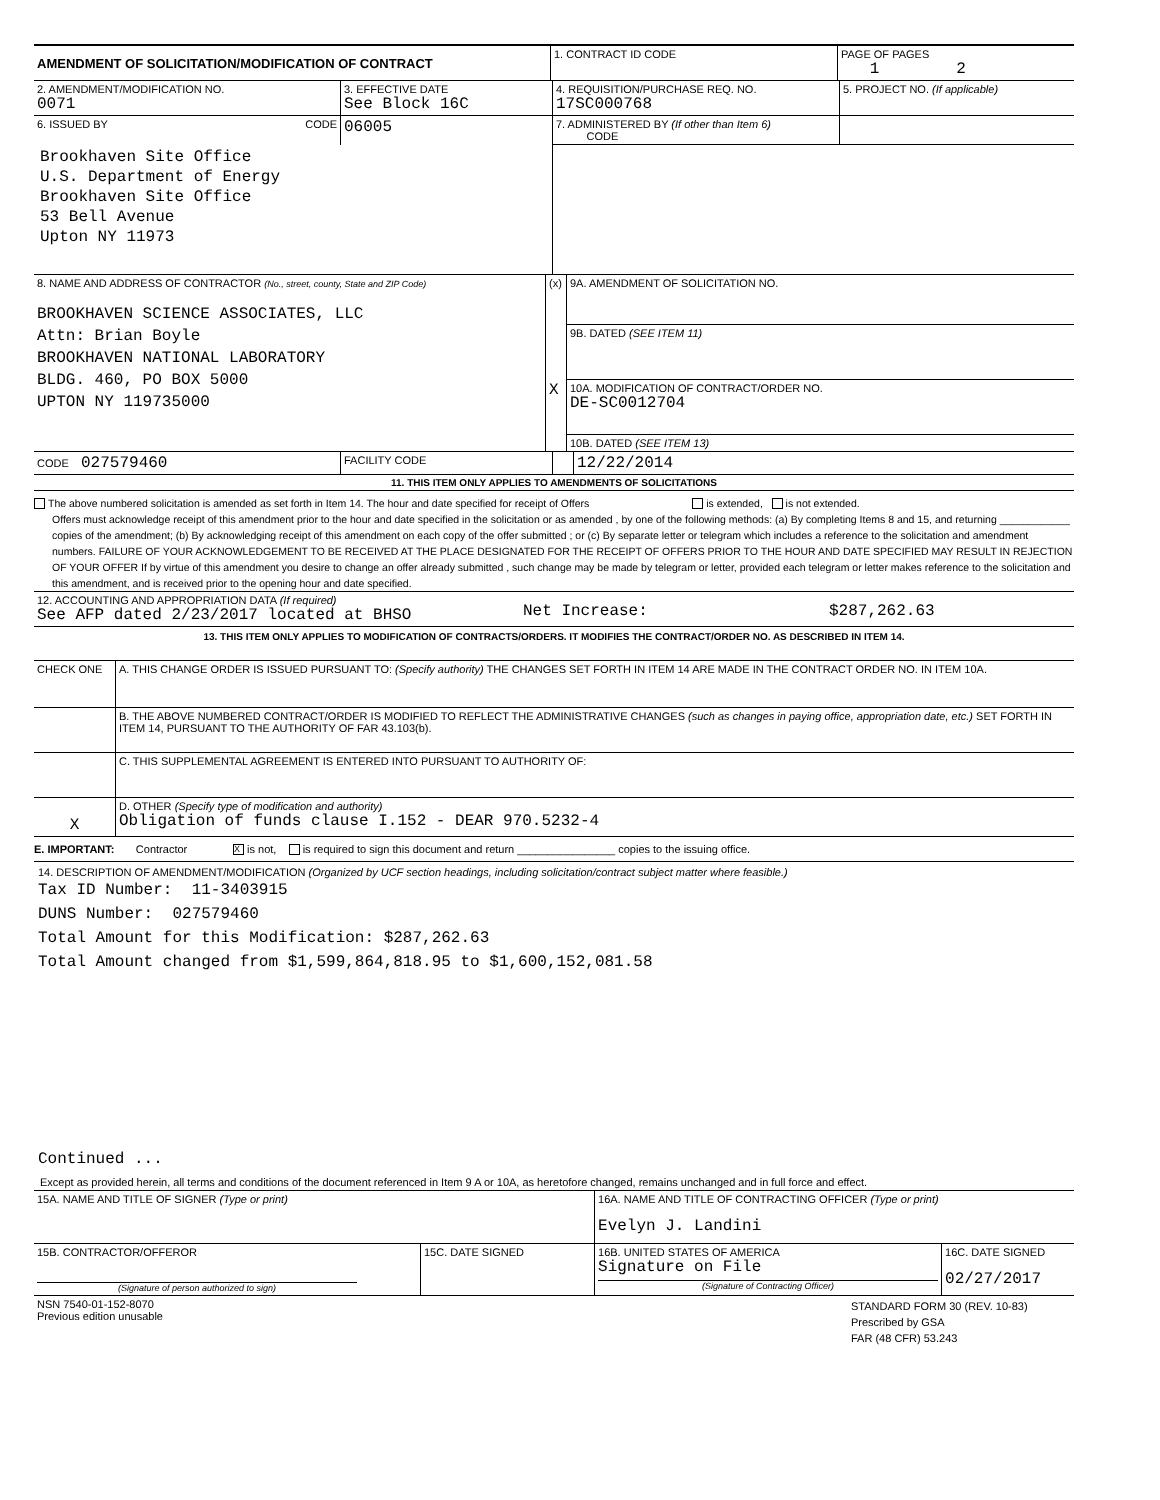| AMENDMENT OF SOLICITATION/MODIFICATION OF CONTRACT | 1. CONTRACT ID CODE | PAGE OF PAGES 1 2 |
| 2. AMENDMENT/MODIFICATION NO. 0071 | 3. EFFECTIVE DATE See Block 16C | 4. REQUISITION/PURCHASE REQ. NO. 17SC000768 | 5. PROJECT NO. (If applicable) |
| 6. ISSUED BY CODE | 06005 | 7. ADMINISTERED BY (If other than Item 6) CODE | |
| Brookhaven Site Office U.S. Department of Energy Brookhaven Site Office 53 Bell Avenue Upton NY 11973 | | | |
| 8. NAME AND ADDRESS OF CONTRACTOR (No., street, county, State and ZIP Code) BROOKHAVEN SCIENCE ASSOCIATES, LLC Attn: Brian Boyle BROOKHAVEN NATIONAL LABORATORY BLDG. 460, PO BOX 5000 UPTON NY 119735000 | (x) | 9A. AMENDMENT OF SOLICITATION NO. |
| | | 9B. DATED (SEE ITEM 11) |
| | X | 10A. MODIFICATION OF CONTRACT/ORDER NO. DE-SC0012704 |
| | | 10B. DATED (SEE ITEM 13) |
| CODE 027579460 | FACILITY CODE | | 12/22/2014 |
11. THIS ITEM ONLY APPLIES TO AMENDMENTS OF SOLICITATIONS
The above numbered solicitation is amended as set forth in Item 14. The hour and date specified for receipt of Offers is extended, is not extended.
Offers must acknowledge receipt of this amendment prior to the hour and date specified in the solicitation or as amended , by one of the following methods: (a) By completing Items 8 and 15, and returning ____________ copies of the amendment; (b) By acknowledging receipt of this amendment on each copy of the offer submitted ; or (c) By separate letter or telegram which includes a reference to the solicitation and amendment numbers. FAILURE OF YOUR ACKNOWLEDGEMENT TO BE RECEIVED AT THE PLACE DESIGNATED FOR THE RECEIPT OF OFFERS PRIOR TO THE HOUR AND DATE SPECIFIED MAY RESULT IN REJECTION OF YOUR OFFER If by virtue of this amendment you desire to change an offer already submitted , such change may be made by telegram or letter, provided each telegram or letter makes reference to the solicitation and this amendment, and is received prior to the opening hour and date specified.
| 12. ACCOUNTING AND APPROPRIATION DATA (If required) See AFP dated 2/23/2017 located at BHSO | Net Increase: | $287,262.63 |
13. THIS ITEM ONLY APPLIES TO MODIFICATION OF CONTRACTS/ORDERS. IT MODIFIES THE CONTRACT/ORDER NO. AS DESCRIBED IN ITEM 14.
| CHECK ONE | A. THIS CHANGE ORDER IS ISSUED PURSUANT TO: (Specify authority) THE CHANGES SET FORTH IN ITEM 14 ARE MADE IN THE CONTRACT ORDER NO. IN ITEM 10A. |
| | B. THE ABOVE NUMBERED CONTRACT/ORDER IS MODIFIED TO REFLECT THE ADMINISTRATIVE CHANGES (such as changes in paying office, appropriation date, etc.) SET FORTH IN ITEM 14, PURSUANT TO THE AUTHORITY OF FAR 43.103(b). |
| | C. THIS SUPPLEMENTAL AGREEMENT IS ENTERED INTO PURSUANT TO AUTHORITY OF: |
| X | D. OTHER (Specify type of modification and authority) Obligation of funds clause I.152 - DEAR 970.5232-4 |
E. IMPORTANT: Contractor X is not, is required to sign this document and return ________________ copies to the issuing office.
14. DESCRIPTION OF AMENDMENT/MODIFICATION (Organized by UCF section headings, including solicitation/contract subject matter where feasible.)
Tax ID Number: 11-3403915
DUNS Number: 027579460
Total Amount for this Modification: $287,262.63
Total Amount changed from $1,599,864,818.95 to $1,600,152,081.58
Continued ...
Except as provided herein, all terms and conditions of the document referenced in Item 9 A or 10A, as heretofore changed, remains unchanged and in full force and effect.
| 15A. NAME AND TITLE OF SIGNER (Type or print) | | 16A. NAME AND TITLE OF CONTRACTING OFFICER (Type or print) Evelyn J. Landini | |
| 15B. CONTRACTOR/OFFEROR (Signature of person authorized to sign) | 15C. DATE SIGNED | 16B. UNITED STATES OF AMERICA Signature on File (Signature of Contracting Officer) | 16C. DATE SIGNED 02/27/2017 |
| NSN 7540-01-152-8070 Previous edition unusable | STANDARD FORM 30 (REV. 10-83) Prescribed by GSA FAR (48 CFR) 53.243 |